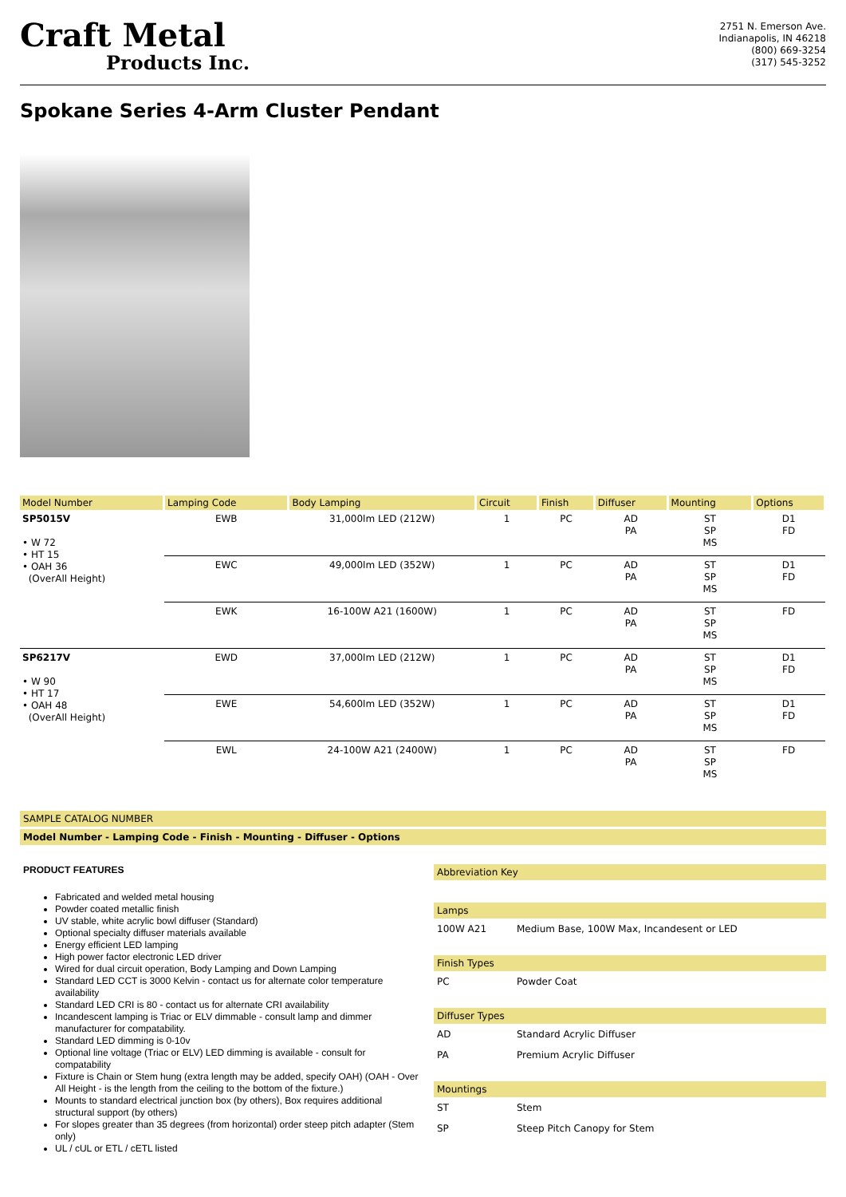Craft Metal
Products Inc.
2751 N. Emerson Ave.
Indianapolis, IN 46218
(800) 669-3254
(317) 545-3252
Spokane Series 4-Arm Cluster Pendant
| Model Number | Lamping Code | Body Lamping | Circuit | Finish | Diffuser | Mounting | Options |
| --- | --- | --- | --- | --- | --- | --- | --- |
| SP5015V • W 72 • HT 15 • OAH 36 (OverAll Height) | EWB | 31,000lm LED (212W) | 1 | PC | AD PA | ST SP MS | D1 FD |
| | EWC | 49,000lm LED (352W) | 1 | PC | AD PA | ST SP MS | D1 FD |
| | EWK | 16-100W A21 (1600W) | 1 | PC | AD PA | ST SP MS | FD |
| SP6217V • W 90 • HT 17 • OAH 48 (OverAll Height) | EWD | 37,000lm LED (212W) | 1 | PC | AD PA | ST SP MS | D1 FD |
| | EWE | 54,600lm LED (352W) | 1 | PC | AD PA | ST SP MS | D1 FD |
| | EWL | 24-100W A21 (2400W) | 1 | PC | AD PA | ST SP MS | FD |
SAMPLE CATALOG NUMBER
Model Number - Lamping Code - Finish - Mounting - Diffuser - Options
PRODUCT FEATURES
Fabricated and welded metal housing
Powder coated metallic finish
UV stable, white acrylic bowl diffuser (Standard)
Optional specialty diffuser materials available
Energy efficient LED lamping
High power factor electronic LED driver
Wired for dual circuit operation, Body Lamping and Down Lamping
Standard LED CCT is 3000 Kelvin - contact us for alternate color temperature availability
Standard LED CRI is 80 - contact us for alternate CRI availability
Incandescent lamping is Triac or ELV dimmable - consult lamp and dimmer manufacturer for compatability.
Standard LED dimming is 0-10v
Optional line voltage (Triac or ELV) LED dimming is available - consult for compatability
Fixture is Chain or Stem hung (extra length may be added, specify OAH) (OAH - Over All Height - is the length from the ceiling to the bottom of the fixture.)
Mounts to standard electrical junction box (by others), Box requires additional structural support (by others)
For slopes greater than 35 degrees (from horizontal) order steep pitch adapter (Stem only)
UL / cUL or ETL / cETL listed
Abbreviation Key
Lamps
100W A21 Medium Base, 100W Max, Incandesent or LED
Finish Types
PC Powder Coat
Diffuser Types
AD Standard Acrylic Diffuser
PA Premium Acrylic Diffuser
Mountings
ST Stem
SP Steep Pitch Canopy for Stem